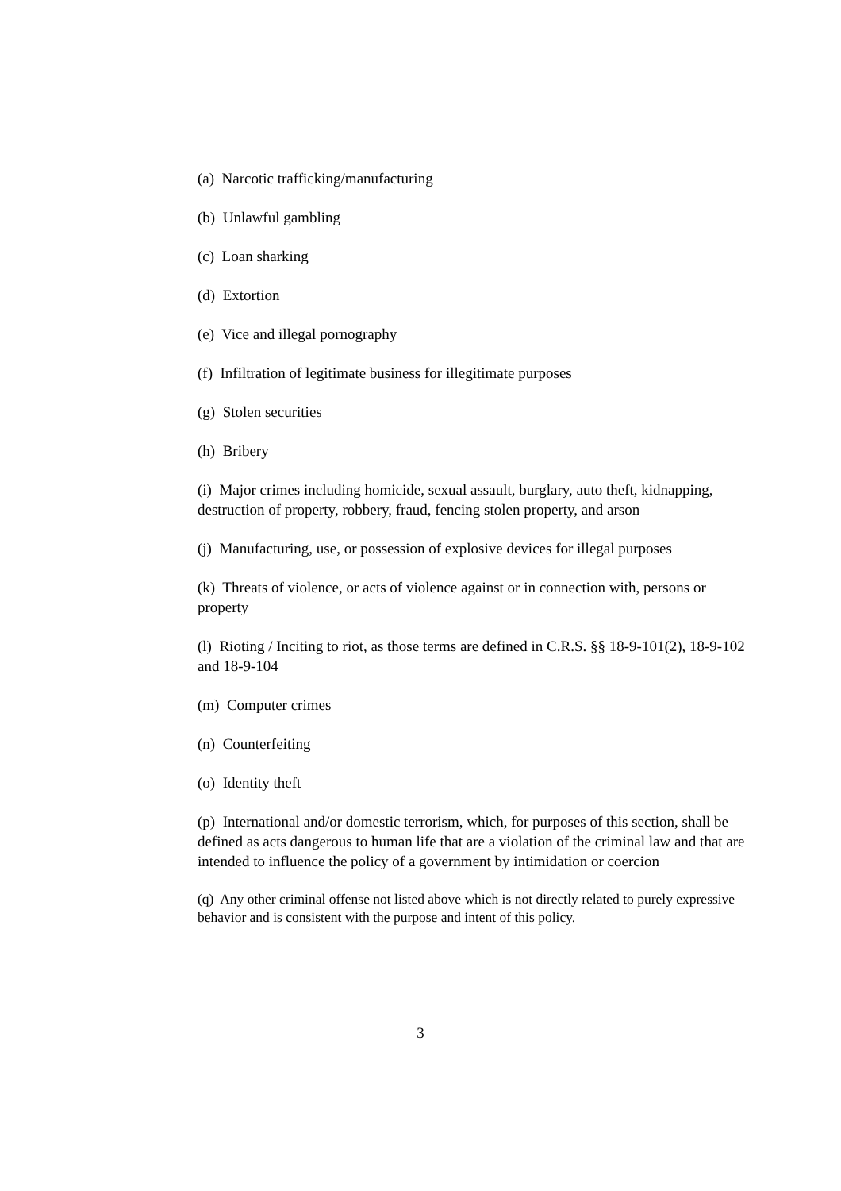(a) Narcotic trafficking/manufacturing
(b) Unlawful gambling
(c) Loan sharking
(d) Extortion
(e) Vice and illegal pornography
(f) Infiltration of legitimate business for illegitimate purposes
(g) Stolen securities
(h) Bribery
(i) Major crimes including homicide, sexual assault, burglary, auto theft, kidnapping, destruction of property, robbery, fraud, fencing stolen property, and arson
(j) Manufacturing, use, or possession of explosive devices for illegal purposes
(k) Threats of violence, or acts of violence against or in connection with, persons or property
(l) Rioting / Inciting to riot, as those terms are defined in C.R.S. §§ 18-9-101(2), 18-9-102 and 18-9-104
(m) Computer crimes
(n) Counterfeiting
(o) Identity theft
(p) International and/or domestic terrorism, which, for purposes of this section, shall be defined as acts dangerous to human life that are a violation of the criminal law and that are intended to influence the policy of a government by intimidation or coercion
(q) Any other criminal offense not listed above which is not directly related to purely expressive behavior and is consistent with the purpose and intent of this policy.
3